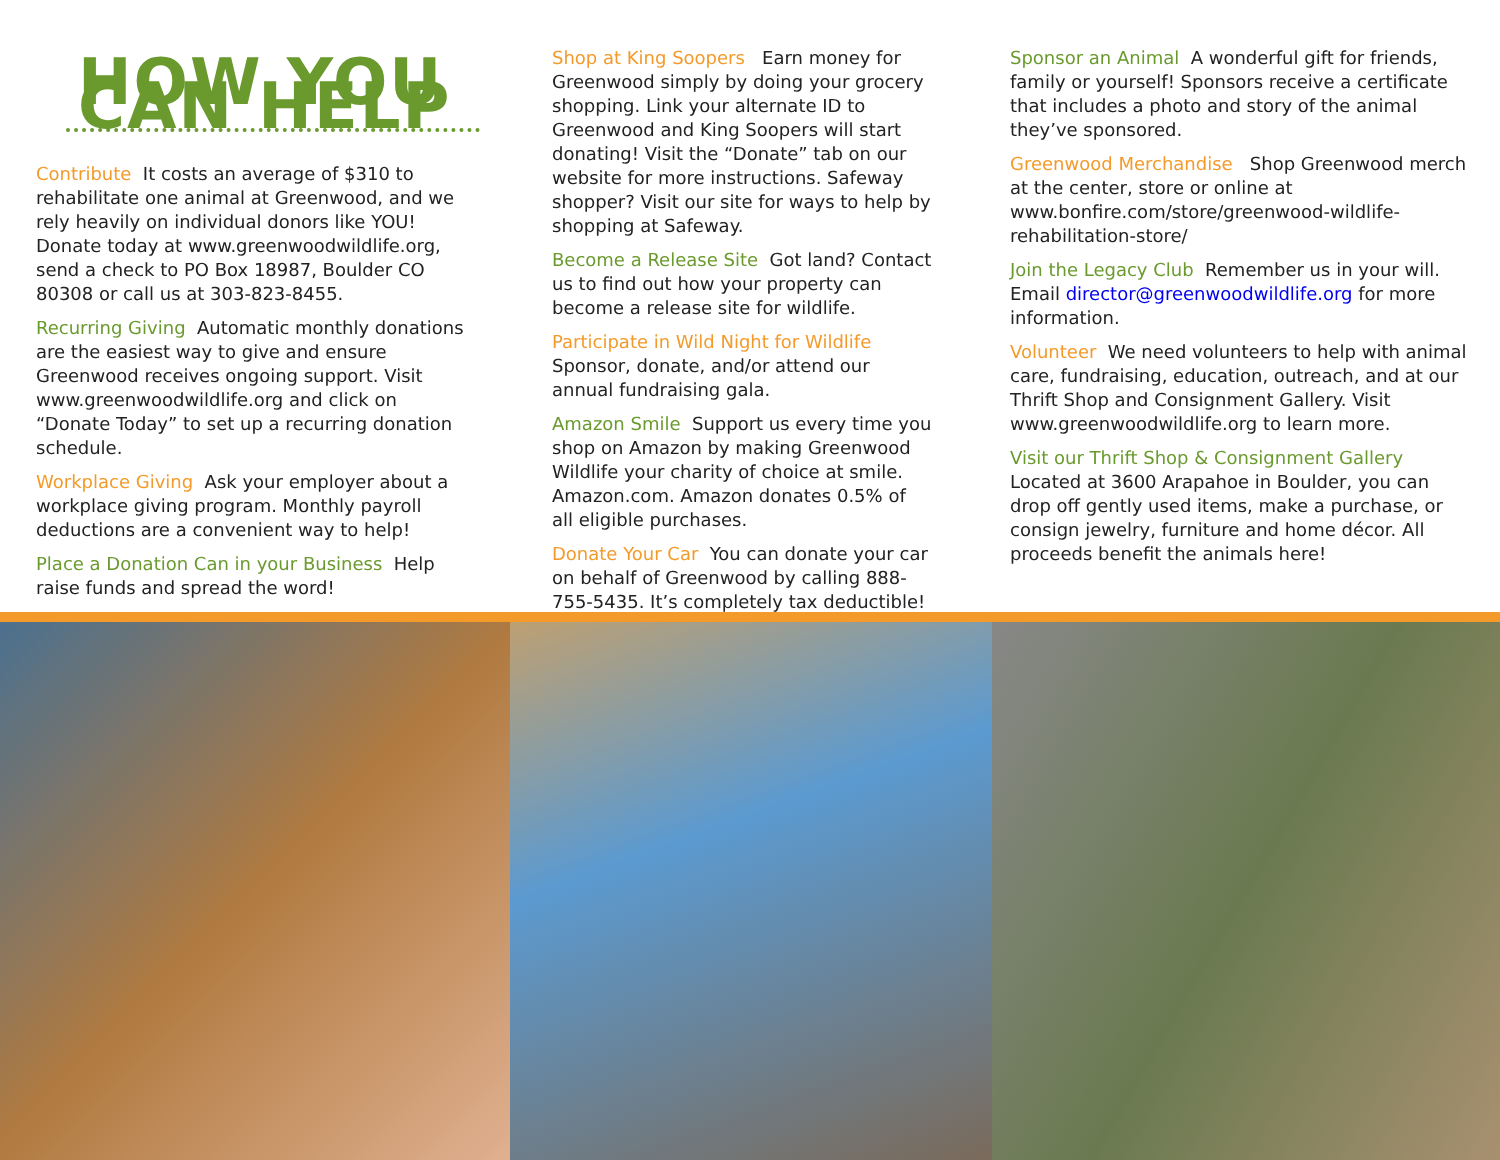HOW YOU CAN HELP
Contribute It costs an average of $310 to rehabilitate one animal at Greenwood, and we rely heavily on individual donors like YOU! Donate today at www.greenwoodwildlife.org, send a check to PO Box 18987, Boulder CO 80308 or call us at 303-823-8455.
Recurring Giving Automatic monthly donations are the easiest way to give and ensure Greenwood receives ongoing support. Visit www.greenwoodwildlife.org and click on “Donate Today” to set up a recurring donation schedule.
Workplace Giving Ask your employer about a workplace giving program. Monthly payroll deductions are a convenient way to help!
Place a Donation Can in your Business Help raise funds and spread the word!
Shop at King Soopers Earn money for Greenwood simply by doing your grocery shopping. Link your alternate ID to Greenwood and King Soopers will start donating! Visit the “Donate” tab on our website for more instructions. Safeway shopper? Visit our site for ways to help by shopping at Safeway.
Become a Release Site Got land? Contact us to find out how your property can become a release site for wildlife.
Participate in Wild Night for Wildlife Sponsor, donate, and/or attend our annual fundraising gala.
Amazon Smile Support us every time you shop on Amazon by making Greenwood Wildlife your charity of choice at smile. Amazon.com. Amazon donates 0.5% of all eligible purchases.
Donate Your Car You can donate your car on behalf of Greenwood by calling 888-755-5435. It’s completely tax deductible!
Sponsor an Animal A wonderful gift for friends, family or yourself! Sponsors receive a certificate that includes a photo and story of the animal they’ve sponsored.
Greenwood Merchandise Shop Greenwood merch at the center, store or online at www.bonfire.com/store/greenwood-wildlife-rehabilitation-store/
Join the Legacy Club Remember us in your will. Email director@greenwoodwildlife.org for more information.
Volunteer We need volunteers to help with animal care, fundraising, education, outreach, and at our Thrift Shop and Consignment Gallery. Visit www.greenwoodwildlife.org to learn more.
Visit our Thrift Shop & Consignment Gallery Located at 3600 Arapahoe in Boulder, you can drop off gently used items, make a purchase, or consign jewelry, furniture and home décor. All proceeds benefit the animals here!